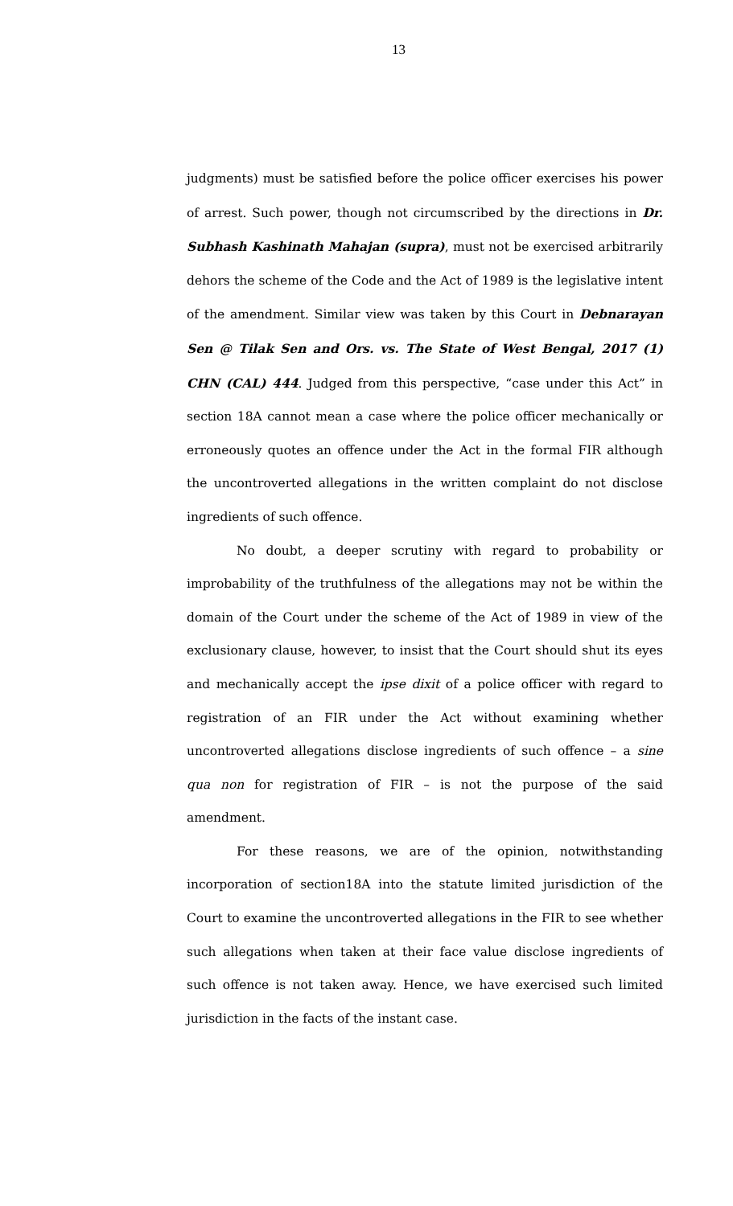13
judgments) must be satisfied before the police officer exercises his power of arrest. Such power, though not circumscribed by the directions in Dr. Subhash Kashinath Mahajan (supra), must not be exercised arbitrarily dehors the scheme of the Code and the Act of 1989 is the legislative intent of the amendment. Similar view was taken by this Court in Debnarayan Sen @ Tilak Sen and Ors. vs. The State of West Bengal, 2017 (1) CHN (CAL) 444. Judged from this perspective, “case under this Act” in section 18A cannot mean a case where the police officer mechanically or erroneously quotes an offence under the Act in the formal FIR although the uncontroverted allegations in the written complaint do not disclose ingredients of such offence.
No doubt, a deeper scrutiny with regard to probability or improbability of the truthfulness of the allegations may not be within the domain of the Court under the scheme of the Act of 1989 in view of the exclusionary clause, however, to insist that the Court should shut its eyes and mechanically accept the ipse dixit of a police officer with regard to registration of an FIR under the Act without examining whether uncontroverted allegations disclose ingredients of such offence – a sine qua non for registration of FIR – is not the purpose of the said amendment.
For these reasons, we are of the opinion, notwithstanding incorporation of section18A into the statute limited jurisdiction of the Court to examine the uncontroverted allegations in the FIR to see whether such allegations when taken at their face value disclose ingredients of such offence is not taken away. Hence, we have exercised such limited jurisdiction in the facts of the instant case.